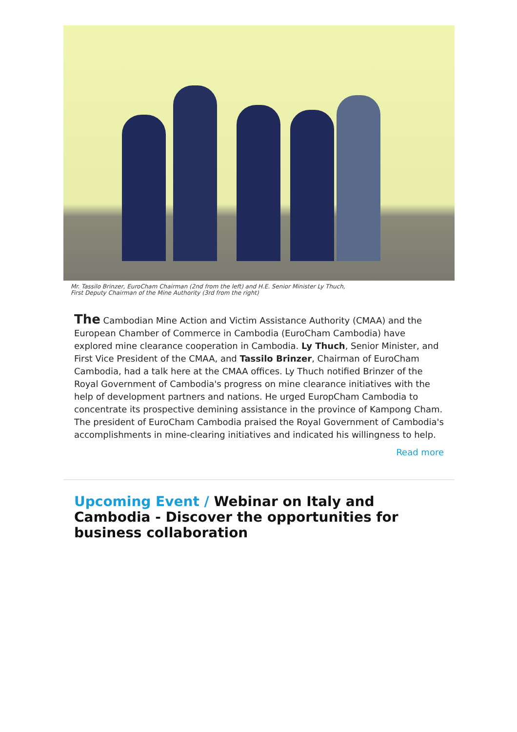Mr. Tassilo Brinzer, EuroCham Chairman (2nd from the left) and H.E. Senior Minister Ly Thuch,
First Deputy Chairman of the Mine Authority (3rd from the right)
The Cambodian Mine Action and Victim Assistance Authority (CMAA) and the European Chamber of Commerce in Cambodia (EuroCham Cambodia) have explored mine clearance cooperation in Cambodia. Ly Thuch, Senior Minister, and First Vice President of the CMAA, and Tassilo Brinzer, Chairman of EuroCham Cambodia, had a talk here at the CMAA offices. Ly Thuch notified Brinzer of the Royal Government of Cambodia's progress on mine clearance initiatives with the help of development partners and nations. He urged EuropCham Cambodia to concentrate its prospective demining assistance in the province of Kampong Cham. The president of EuroCham Cambodia praised the Royal Government of Cambodia's accomplishments in mine-clearing initiatives and indicated his willingness to help.
Read more
Upcoming Event / Webinar on Italy and Cambodia - Discover the opportunities for business collaboration